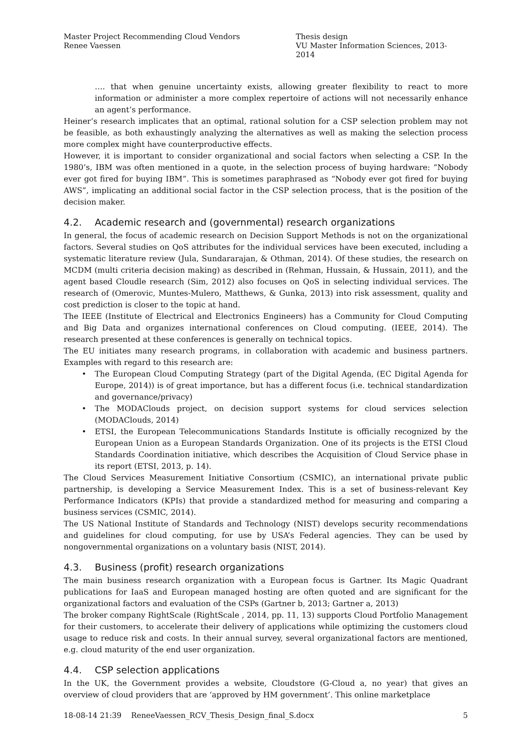Master Project Recommending Cloud Vendors
Renee Vaessen
Thesis design
VU Master Information Sciences, 2013- 2014
…. that when genuine uncertainty exists, allowing greater flexibility to react to more information or administer a more complex repertoire of actions will not necessarily enhance an agent’s performance.
Heiner’s research implicates that an optimal, rational solution for a CSP selection problem may not be feasible, as both exhaustingly analyzing the alternatives as well as making the selection process more complex might have counterproductive effects.
However, it is important to consider organizational and social factors when selecting a CSP. In the 1980’s, IBM was often mentioned in a quote, in the selection process of buying hardware: “Nobody ever got fired for buying IBM”. This is sometimes paraphrased as “Nobody ever got fired for buying AWS”, implicating an additional social factor in the CSP selection process, that is the position of the decision maker.
4.2. Academic research and (governmental) research organizations
In general, the focus of academic research on Decision Support Methods is not on the organizational factors. Several studies on QoS attributes for the individual services have been executed, including a systematic literature review (Jula, Sundararajan, & Othman, 2014). Of these studies, the research on MCDM (multi criteria decision making) as described in (Rehman, Hussain, & Hussain, 2011), and the agent based Cloudle research (Sim, 2012) also focuses on QoS in selecting individual services. The research of (Omerovic, Muntes-Mulero, Matthews, & Gunka, 2013) into risk assessment, quality and cost prediction is closer to the topic at hand.
The IEEE (Institute of Electrical and Electronics Engineers) has a Community for Cloud Computing and Big Data and organizes international conferences on Cloud computing. (IEEE, 2014). The research presented at these conferences is generally on technical topics.
The EU initiates many research programs, in collaboration with academic and business partners. Examples with regard to this research are:
• The European Cloud Computing Strategy (part of the Digital Agenda, (EC Digital Agenda for Europe, 2014)) is of great importance, but has a different focus (i.e. technical standardization and governance/privacy)
• The MODAClouds project, on decision support systems for cloud services selection (MODAClouds, 2014)
• ETSI, the European Telecommunications Standards Institute is officially recognized by the European Union as a European Standards Organization. One of its projects is the ETSI Cloud Standards Coordination initiative, which describes the Acquisition of Cloud Service phase in its report (ETSI, 2013, p. 14).
The Cloud Services Measurement Initiative Consortium (CSMIC), an international private public partnership, is developing a Service Measurement Index. This is a set of business-relevant Key Performance Indicators (KPIs) that provide a standardized method for measuring and comparing a business services (CSMIC, 2014).
The US National Institute of Standards and Technology (NIST) develops security recommendations and guidelines for cloud computing, for use by USA’s Federal agencies. They can be used by nongovernmental organizations on a voluntary basis (NIST, 2014).
4.3. Business (profit) research organizations
The main business research organization with a European focus is Gartner. Its Magic Quadrant publications for IaaS and European managed hosting are often quoted and are significant for the organizational factors and evaluation of the CSPs (Gartner b, 2013; Gartner a, 2013)
The broker company RightScale (RightScale , 2014, pp. 11, 13) supports Cloud Portfolio Management for their customers, to accelerate their delivery of applications while optimizing the customers cloud usage to reduce risk and costs. In their annual survey, several organizational factors are mentioned, e.g. cloud maturity of the end user organization.
4.4. CSP selection applications
In the UK, the Government provides a website, Cloudstore (G-Cloud a, no year) that gives an overview of cloud providers that are ‘approved by HM government’. This online marketplace
18-08-14 21:39 ReneeVaessen_RCV_Thesis_Design_final_S.docx 5